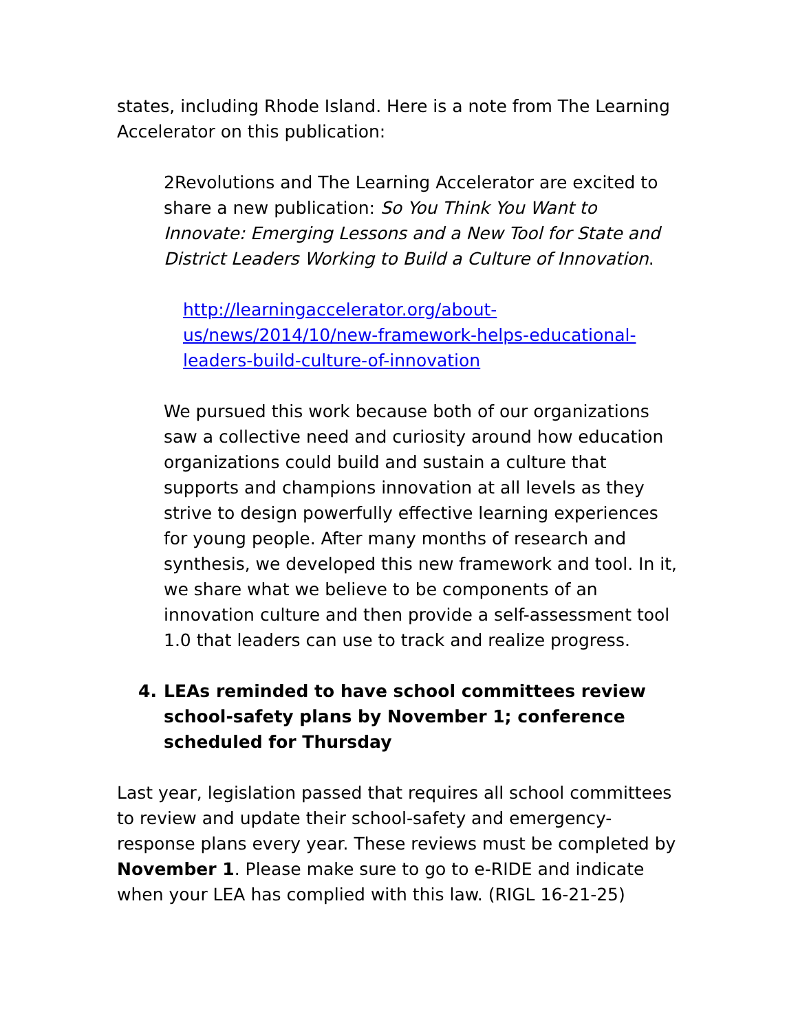states, including Rhode Island. Here is a note from The Learning Accelerator on this publication:
2Revolutions and The Learning Accelerator are excited to share a new publication: So You Think You Want to Innovate: Emerging Lessons and a New Tool for State and District Leaders Working to Build a Culture of Innovation.
http://learningaccelerator.org/about-us/news/2014/10/new-framework-helps-educational-leaders-build-culture-of-innovation
We pursued this work because both of our organizations saw a collective need and curiosity around how education organizations could build and sustain a culture that supports and champions innovation at all levels as they strive to design powerfully effective learning experiences for young people. After many months of research and synthesis, we developed this new framework and tool. In it, we share what we believe to be components of an innovation culture and then provide a self-assessment tool 1.0 that leaders can use to track and realize progress.
4. LEAs reminded to have school committees review school-safety plans by November 1; conference scheduled for Thursday
Last year, legislation passed that requires all school committees to review and update their school-safety and emergency-response plans every year. These reviews must be completed by November 1. Please make sure to go to e-RIDE and indicate when your LEA has complied with this law. (RIGL 16-21-25)